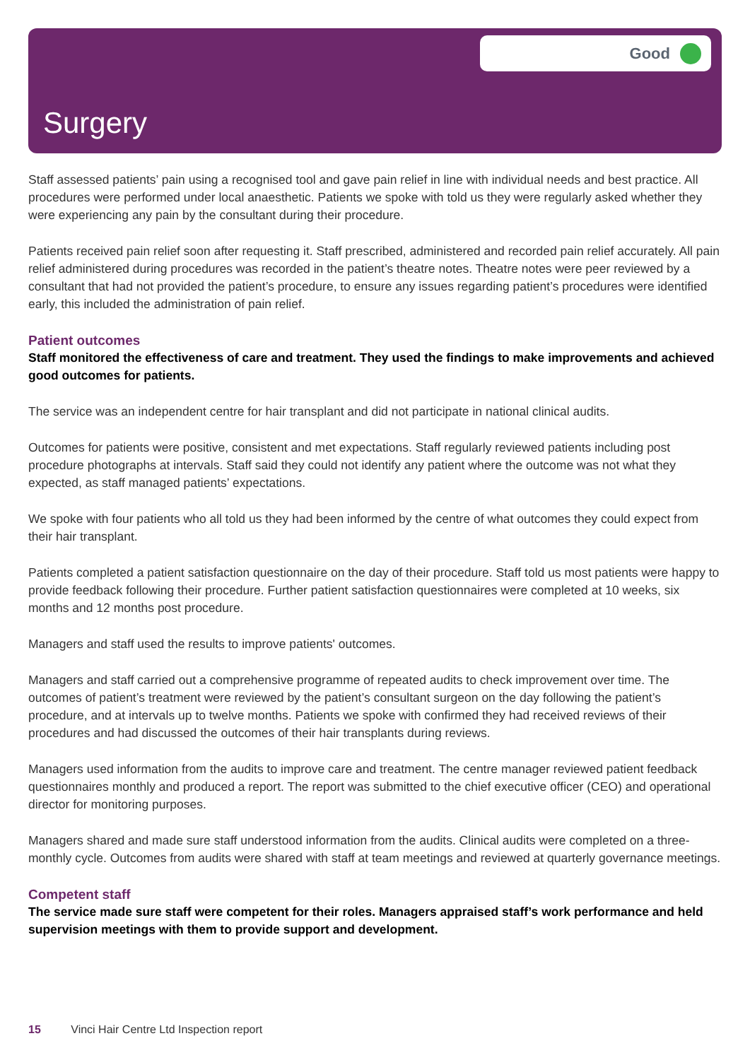Good
Surgery
Staff assessed patients’ pain using a recognised tool and gave pain relief in line with individual needs and best practice. All procedures were performed under local anaesthetic. Patients we spoke with told us they were regularly asked whether they were experiencing any pain by the consultant during their procedure.
Patients received pain relief soon after requesting it. Staff prescribed, administered and recorded pain relief accurately. All pain relief administered during procedures was recorded in the patient’s theatre notes. Theatre notes were peer reviewed by a consultant that had not provided the patient’s procedure, to ensure any issues regarding patient’s procedures were identified early, this included the administration of pain relief.
Patient outcomes
Staff monitored the effectiveness of care and treatment. They used the findings to make improvements and achieved good outcomes for patients.
The service was an independent centre for hair transplant and did not participate in national clinical audits.
Outcomes for patients were positive, consistent and met expectations. Staff regularly reviewed patients including post procedure photographs at intervals. Staff said they could not identify any patient where the outcome was not what they expected, as staff managed patients’ expectations.
We spoke with four patients who all told us they had been informed by the centre of what outcomes they could expect from their hair transplant.
Patients completed a patient satisfaction questionnaire on the day of their procedure. Staff told us most patients were happy to provide feedback following their procedure. Further patient satisfaction questionnaires were completed at 10 weeks, six months and 12 months post procedure.
Managers and staff used the results to improve patients' outcomes.
Managers and staff carried out a comprehensive programme of repeated audits to check improvement over time. The outcomes of patient’s treatment were reviewed by the patient’s consultant surgeon on the day following the patient’s procedure, and at intervals up to twelve months. Patients we spoke with confirmed they had received reviews of their procedures and had discussed the outcomes of their hair transplants during reviews.
Managers used information from the audits to improve care and treatment. The centre manager reviewed patient feedback questionnaires monthly and produced a report. The report was submitted to the chief executive officer (CEO) and operational director for monitoring purposes.
Managers shared and made sure staff understood information from the audits. Clinical audits were completed on a three-monthly cycle. Outcomes from audits were shared with staff at team meetings and reviewed at quarterly governance meetings.
Competent staff
The service made sure staff were competent for their roles. Managers appraised staff’s work performance and held supervision meetings with them to provide support and development.
15 Vinci Hair Centre Ltd Inspection report